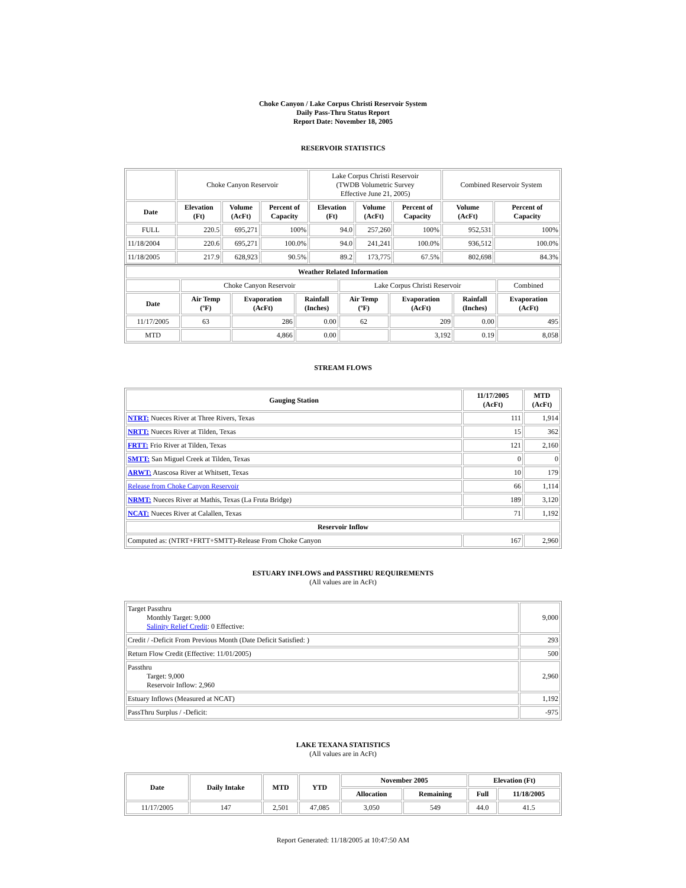Choke Canyon / Lake Corpus Christi Reservoir System
Daily Pass-Thru Status Report
Report Date: November 18, 2005
RESERVOIR STATISTICS
| | Choke Canyon Reservoir | | | Lake Corpus Christi Reservoir (TWDB Volumetric Survey Effective June 21, 2005) | | | Combined Reservoir System | |
| Date | Elevation (Ft) | Volume (AcFt) | Percent of Capacity | Elevation (Ft) | Volume (AcFt) | Percent of Capacity | Volume (AcFt) | Percent of Capacity |
| FULL | 220.5 | 695,271 | 100% | 94.0 | 257,260 | 100% | 952,531 | 100% |
| 11/18/2004 | 220.6 | 695,271 | 100.0% | 94.0 | 241,241 | 100.0% | 936,512 | 100.0% |
| 11/18/2005 | 217.9 | 628,923 | 90.5% | 89.2 | 173,775 | 67.5% | 802,698 | 84.3% |
| Weather Related Information | | | | | | | |
| --- | --- | --- | --- | --- | --- | --- | --- |
| | Choke Canyon Reservoir | | | Lake Corpus Christi Reservoir | | | Combined |
| Date | Air Temp (ºF) | Evaporation (AcFt) | Rainfall (Inches) | Air Temp (ºF) | Evaporation (AcFt) | Rainfall (Inches) | Evaporation (AcFt) |
| 11/17/2005 | 63 | 286 | 0.00 | 62 | 209 | 0.00 | 495 |
| MTD | | 4,866 | 0.00 | | 3,192 | 0.19 | 8,058 |
STREAM FLOWS
| Gauging Station | 11/17/2005 (AcFt) | MTD (AcFt) |
| --- | --- | --- |
| NTRT: Nueces River at Three Rivers, Texas | 111 | 1,914 |
| NRTT: Nueces River at Tilden, Texas | 15 | 362 |
| FRTT: Frio River at Tilden, Texas | 121 | 2,160 |
| SMTT: San Miguel Creek at Tilden, Texas | 0 | 0 |
| ARWT: Atascosa River at Whitsett, Texas | 10 | 179 |
| Release from Choke Canyon Reservoir | 66 | 1,114 |
| NRMT: Nueces River at Mathis, Texas (La Fruta Bridge) | 189 | 3,120 |
| NCAT: Nueces River at Calallen, Texas | 71 | 1,192 |
| Reservoir Inflow | | |
| Computed as: (NTRT+FRTT+SMTT)-Release From Choke Canyon | 167 | 2,960 |
ESTUARY INFLOWS and PASSTHRU REQUIREMENTS
(All values are in AcFt)
| Target Passthru Monthly Target: 9,000 Salinity Relief Credit : 0 Effective: | 9,000 |
| Credit / -Deficit From Previous Month (Date Deficit Satisfied: ) | 293 |
| Return Flow Credit (Effective: 11/01/2005) | 500 |
| Passthru Target: 9,000 Reservoir Inflow: 2,960 | 2,960 |
| Estuary Inflows (Measured at NCAT) | 1,192 |
| PassThru Surplus / -Deficit: | -975 |
LAKE TEXANA STATISTICS
(All values are in AcFt)
| Date | Daily Intake | MTD | YTD | November 2005 | | Elevation (Ft) | |
| --- | --- | --- | --- | --- | --- | --- | --- |
| | | | | Allocation | Remaining | Full | 11/18/2005 |
| 11/17/2005 | 147 | 2,501 | 47,085 | 3,050 | 549 | 44.0 | 41.5 |
Report Generated: 11/18/2005 at 10:47:50 AM